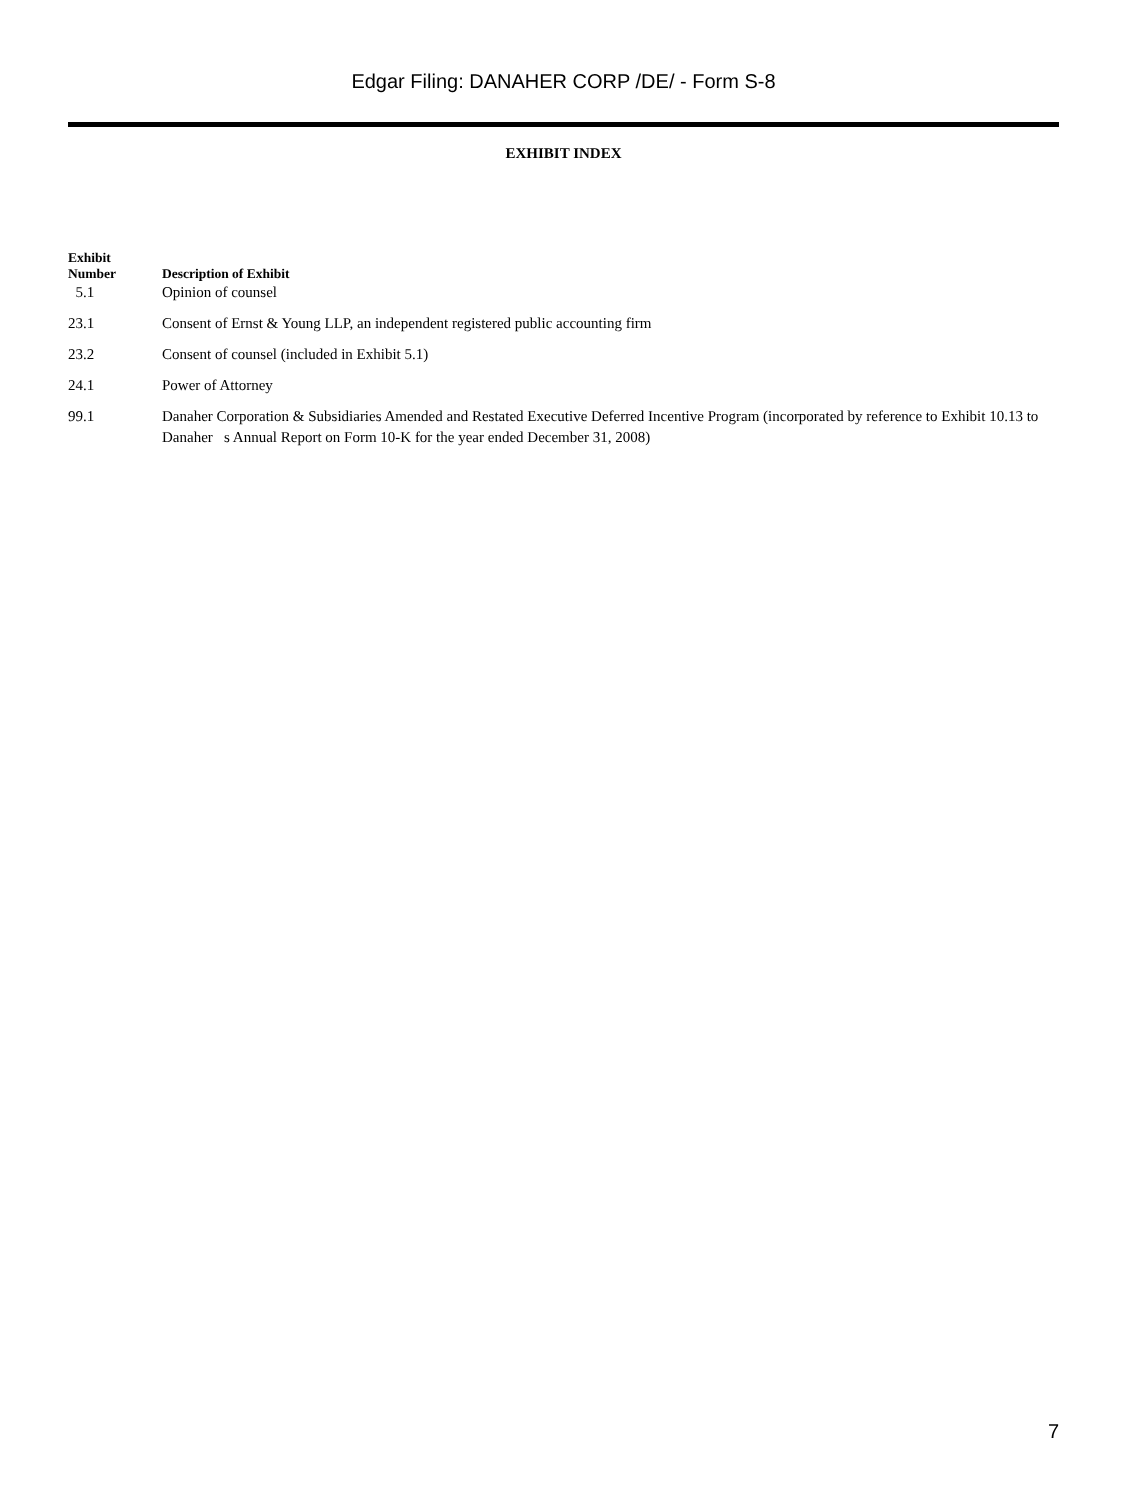Edgar Filing: DANAHER CORP /DE/ - Form S-8
EXHIBIT INDEX
| Exhibit Number | Description of Exhibit |
| --- | --- |
| 5.1 | Opinion of counsel |
| 23.1 | Consent of Ernst & Young LLP, an independent registered public accounting firm |
| 23.2 | Consent of counsel (included in Exhibit 5.1) |
| 24.1 | Power of Attorney |
| 99.1 | Danaher Corporation & Subsidiaries Amended and Restated Executive Deferred Incentive Program (incorporated by reference to Exhibit 10.13 to Danaher s Annual Report on Form 10-K for the year ended December 31, 2008) |
7